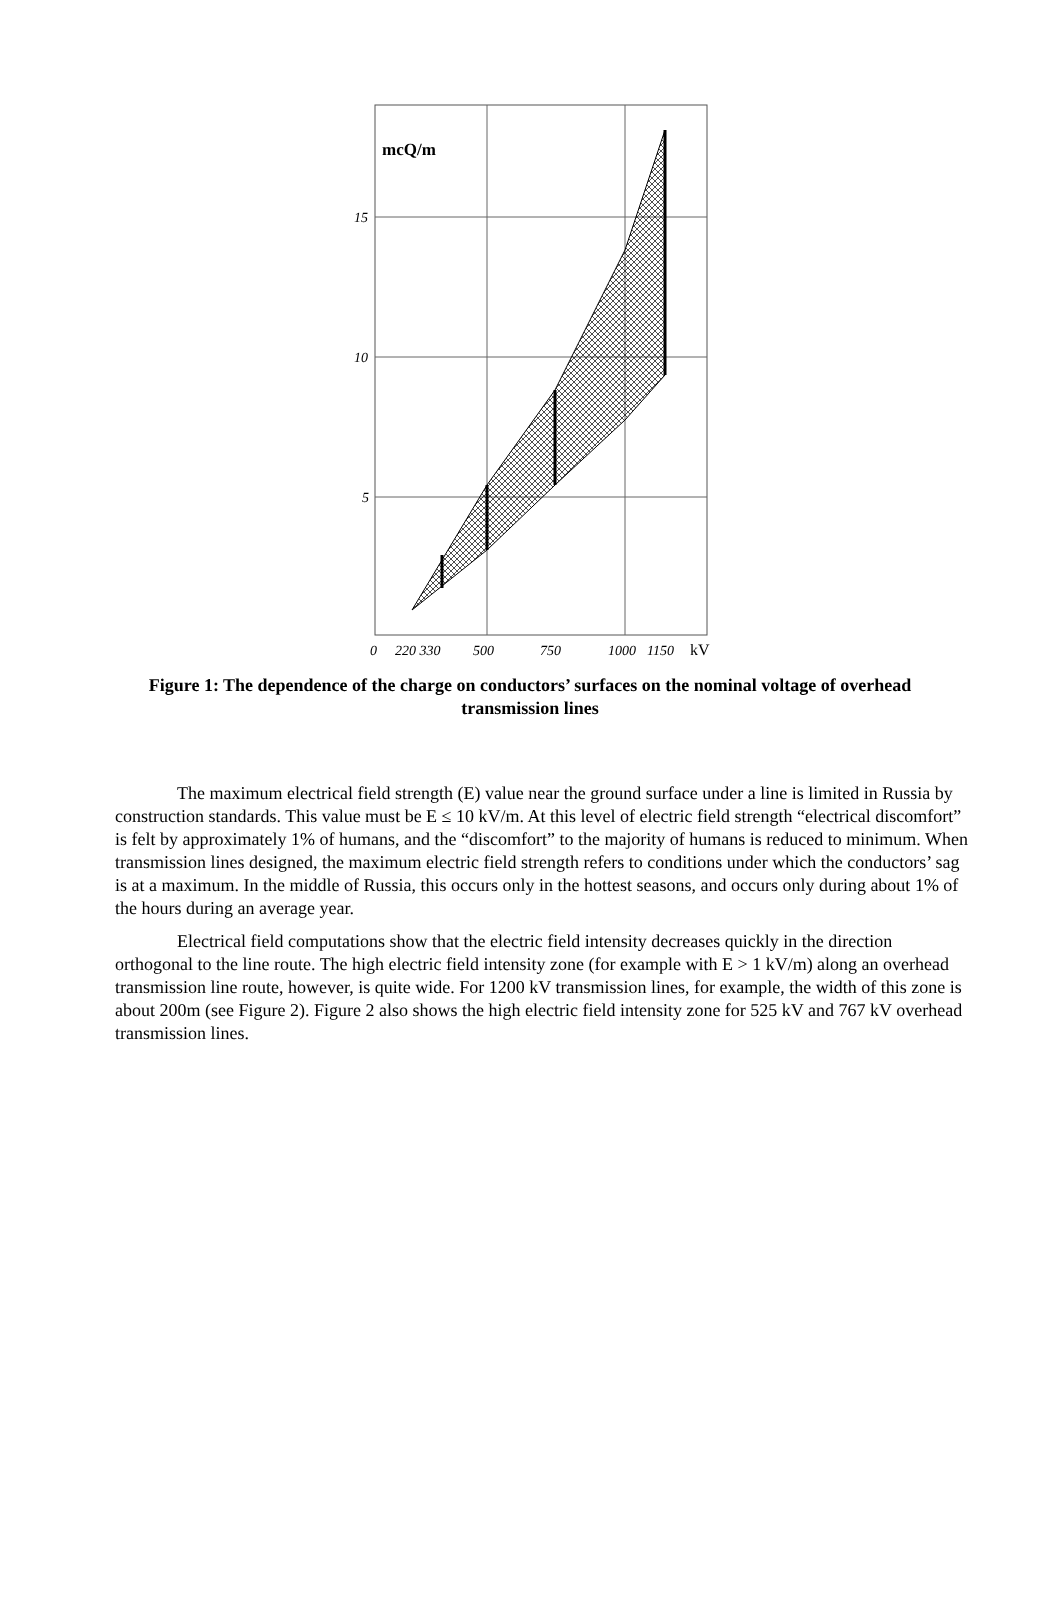mcQ/m
15
10
5
0
220 330
500
750
1000
1150
kV
Figure 1: The dependence of the charge on conductors’ surfaces on the nominal voltage of overhead transmission lines
The maximum electrical field strength (E) value near the ground surface under a line is limited in Russia by construction standards. This value must be E ≤ 10 kV/m. At this level of electric field strength “electrical discomfort” is felt by approximately 1% of humans, and the “discomfort” to the majority of humans is reduced to minimum. When transmission lines designed, the maximum electric field strength refers to conditions under which the conductors’ sag is at a maximum. In the middle of Russia, this occurs only in the hottest seasons, and occurs only during about 1% of the hours during an average year.
Electrical field computations show that the electric field intensity decreases quickly in the direction orthogonal to the line route. The high electric field intensity zone (for example with E > 1 kV/m) along an overhead transmission line route, however, is quite wide. For 1200 kV transmission lines, for example, the width of this zone is about 200m (see Figure 2). Figure 2 also shows the high electric field intensity zone for 525 kV and 767 kV overhead transmission lines.